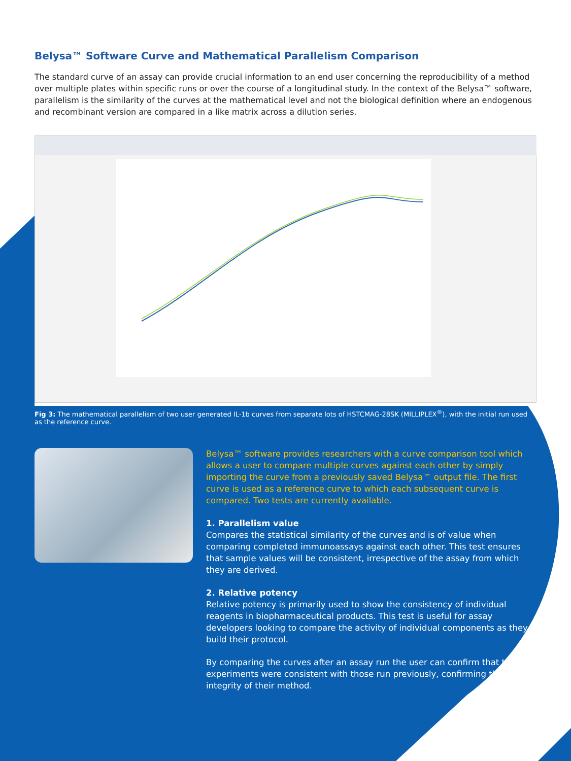Belysa™ Software Curve and Mathematical Parallelism Comparison
The standard curve of an assay can provide crucial information to an end user concerning the reproducibility of a method over multiple plates within specific runs or over the course of a longitudinal study. In the context of the Belysa™ software, parallelism is the similarity of the curves at the mathematical level and not the biological definition where an endogenous and recombinant version are compared in a like matrix across a dilution series.
Fig 3: The mathematical parallelism of two user generated IL-1b curves from separate lots of HSTCMAG-28SK (MILLIPLEX<sup>®</sup>), with the initial run used as the reference curve.
Belysa™ software provides researchers with a curve comparison tool which allows a user to compare multiple curves against each other by simply importing the curve from a previously saved Belysa™ output file. The first curve is used as a reference curve to which each subsequent curve is compared. Two tests are currently available.
1. Parallelism value
Compares the statistical similarity of the curves and is of value when comparing completed immunoassays against each other. This test ensures that sample values will be consistent, irrespective of the assay from which they are derived.
2. Relative potency
Relative potency is primarily used to show the consistency of individual reagents in biopharmaceutical products. This test is useful for assay developers looking to compare the activity of individual components as they build their protocol.
By comparing the curves after an assay run the user can confirm that the experiments were consistent with those run previously, confirming the integrity of their method.